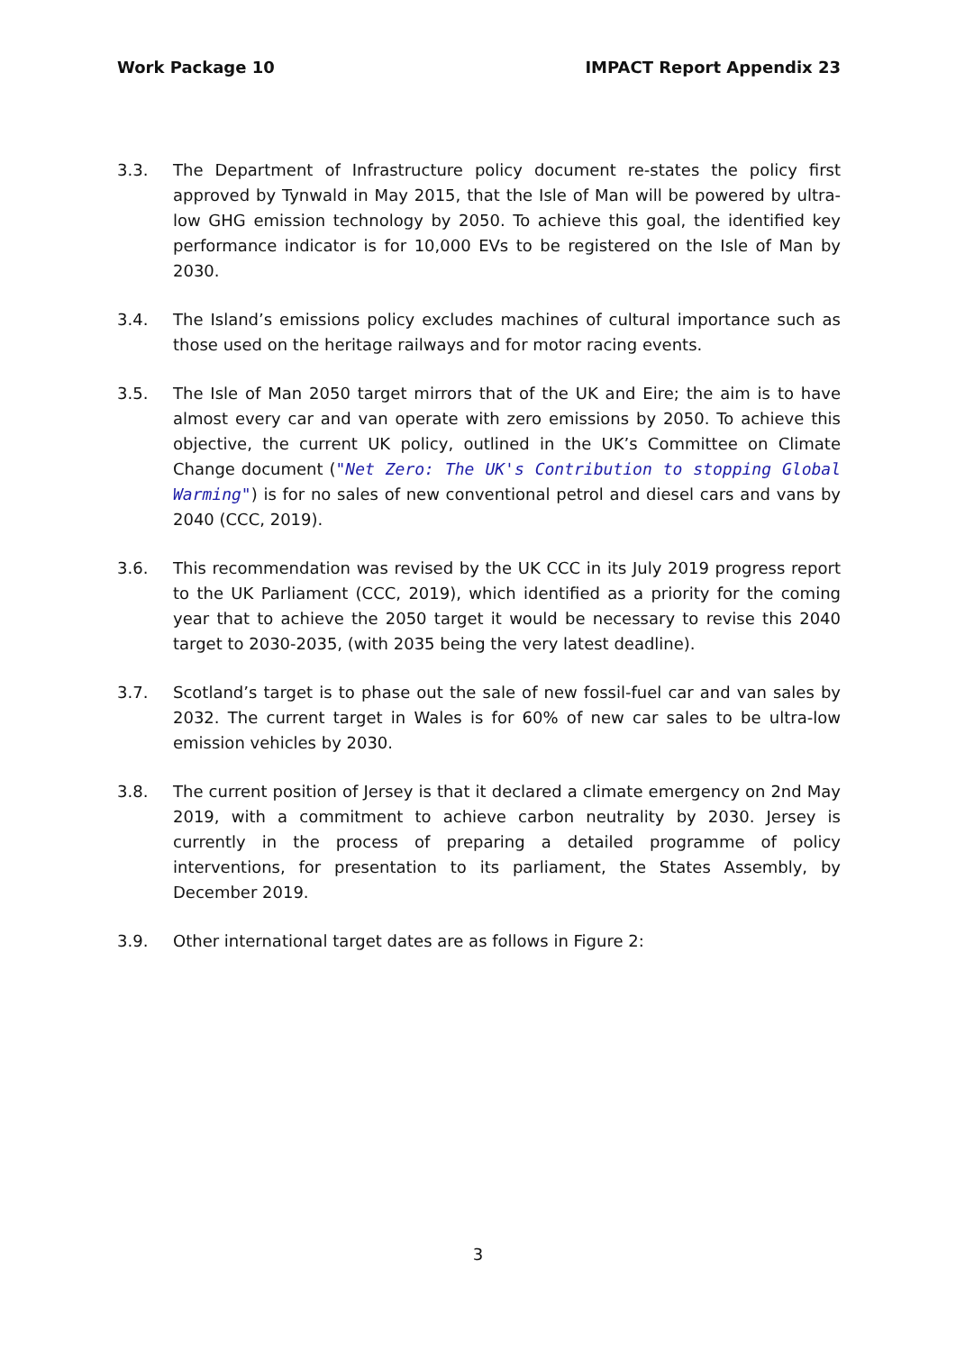Work Package 10 IMPACT Report Appendix 23
3.3. The Department of Infrastructure policy document re-states the policy first approved by Tynwald in May 2015, that the Isle of Man will be powered by ultra-low GHG emission technology by 2050. To achieve this goal, the identified key performance indicator is for 10,000 EVs to be registered on the Isle of Man by 2030.
3.4. The Island’s emissions policy excludes machines of cultural importance such as those used on the heritage railways and for motor racing events.
3.5. The Isle of Man 2050 target mirrors that of the UK and Eire; the aim is to have almost every car and van operate with zero emissions by 2050. To achieve this objective, the current UK policy, outlined in the UK’s Committee on Climate Change document ("Net Zero: The UK's Contribution to stopping Global Warming") is for no sales of new conventional petrol and diesel cars and vans by 2040 (CCC, 2019).
3.6. This recommendation was revised by the UK CCC in its July 2019 progress report to the UK Parliament (CCC, 2019), which identified as a priority for the coming year that to achieve the 2050 target it would be necessary to revise this 2040 target to 2030-2035, (with 2035 being the very latest deadline).
3.7. Scotland’s target is to phase out the sale of new fossil-fuel car and van sales by 2032. The current target in Wales is for 60% of new car sales to be ultra-low emission vehicles by 2030.
3.8. The current position of Jersey is that it declared a climate emergency on 2nd May 2019, with a commitment to achieve carbon neutrality by 2030. Jersey is currently in the process of preparing a detailed programme of policy interventions, for presentation to its parliament, the States Assembly, by December 2019.
3.9. Other international target dates are as follows in Figure 2:
3